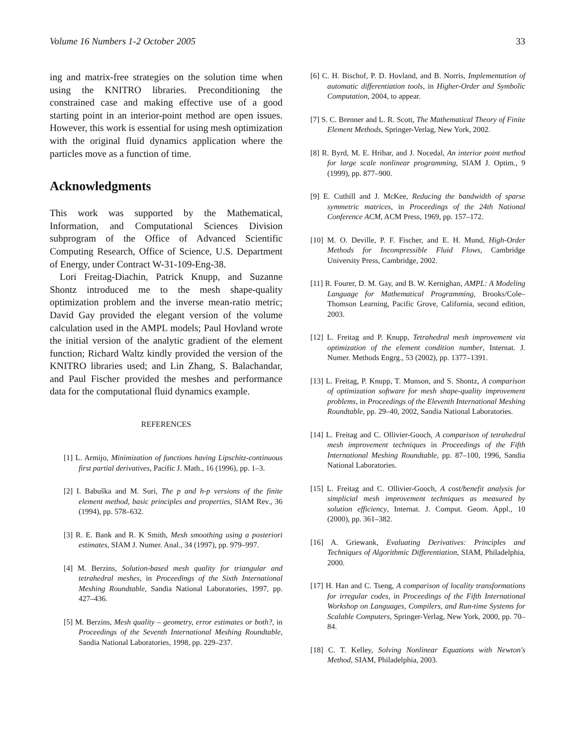Volume 16 Numbers 1-2 October 2005 33
ing and matrix-free strategies on the solution time when using the KNITRO libraries. Preconditioning the constrained case and making effective use of a good starting point in an interior-point method are open issues. However, this work is essential for using mesh optimization with the original fluid dynamics application where the particles move as a function of time.
Acknowledgments
This work was supported by the Mathematical, Information, and Computational Sciences Division subprogram of the Office of Advanced Scientific Computing Research, Office of Science, U.S. Department of Energy, under Contract W-31-109-Eng-38.
Lori Freitag-Diachin, Patrick Knupp, and Suzanne Shontz introduced me to the mesh shape-quality optimization problem and the inverse mean-ratio metric; David Gay provided the elegant version of the volume calculation used in the AMPL models; Paul Hovland wrote the initial version of the analytic gradient of the element function; Richard Waltz kindly provided the version of the KNITRO libraries used; and Lin Zhang, S. Balachandar, and Paul Fischer provided the meshes and performance data for the computational fluid dynamics example.
REFERENCES
[1] L. Armijo, Minimization of functions having Lipschitz-continuous first partial derivatives, Pacific J. Math., 16 (1996), pp. 1–3.
[2] I. Babuška and M. Suri, The p and h-p versions of the finite element method, basic principles and properties, SIAM Rev., 36 (1994), pp. 578–632.
[3] R. E. Bank and R. K Smith, Mesh smoothing using a posteriori estimates, SIAM J. Numer. Anal., 34 (1997), pp. 979–997.
[4] M. Berzins, Solution-based mesh quality for triangular and tetrahedral meshes, in Proceedings of the Sixth International Meshing Roundtable, Sandia National Laboratories, 1997, pp. 427–436.
[5] M. Berzins, Mesh quality – geometry, error estimates or both?, in Proceedings of the Seventh International Meshing Roundtable, Sandia National Laboratories, 1998, pp. 229–237.
[6] C. H. Bischof, P. D. Hovland, and B. Norris, Implementation of automatic differentiation tools, in Higher-Order and Symbolic Computation, 2004, to appear.
[7] S. C. Brenner and L. R. Scott, The Mathematical Theory of Finite Element Methods, Springer-Verlag, New York, 2002.
[8] R. Byrd, M. E. Hribar, and J. Nocedal, An interior point method for large scale nonlinear programming, SIAM J. Optim., 9 (1999), pp. 877–900.
[9] E. Cuthill and J. McKee, Reducing the bandwidth of sparse symmetric matrices, in Proceedings of the 24th National Conference ACM, ACM Press, 1969, pp. 157–172.
[10] M. O. Deville, P. F. Fischer, and E. H. Mund, High-Order Methods for Incompressible Fluid Flows, Cambridge University Press, Cambridge, 2002.
[11] R. Fourer, D. M. Gay, and B. W. Kernighan, AMPL: A Modeling Language for Mathematical Programming, Brooks/Cole–Thomson Learning, Pacific Grove, California, second edition, 2003.
[12] L. Freitag and P. Knupp, Tetrahedral mesh improvement via optimization of the element condition number, Internat. J. Numer. Methods Engrg., 53 (2002), pp. 1377–1391.
[13] L. Freitag, P. Knupp, T. Munson, and S. Shontz, A comparison of optimization software for mesh shape-quality improvement problems, in Proceedings of the Eleventh International Meshing Roundtable, pp. 29–40, 2002, Sandia National Laboratories.
[14] L. Freitag and C. Ollivier-Gooch, A comparison of tetrahedral mesh improvement techniques in Proceedings of the Fifth International Meshing Roundtable, pp. 87–100, 1996, Sandia National Laboratories.
[15] L. Freitag and C. Ollivier-Gooch, A cost/benefit analysis for simplicial mesh improvement techniques as measured by solution efficiency, Internat. J. Comput. Geom. Appl., 10 (2000), pp. 361–382.
[16] A. Griewank, Evaluating Derivatives: Principles and Techniques of Algorithmic Differentiation, SIAM, Philadelphia, 2000.
[17] H. Han and C. Tseng, A comparison of locality transformations for irregular codes, in Proceedings of the Fifth International Workshop on Languages, Compilers, and Run-time Systems for Scalable Computers, Springer-Verlag, New York, 2000, pp. 70–84.
[18] C. T. Kelley, Solving Nonlinear Equations with Newton's Method, SIAM, Philadelphia, 2003.